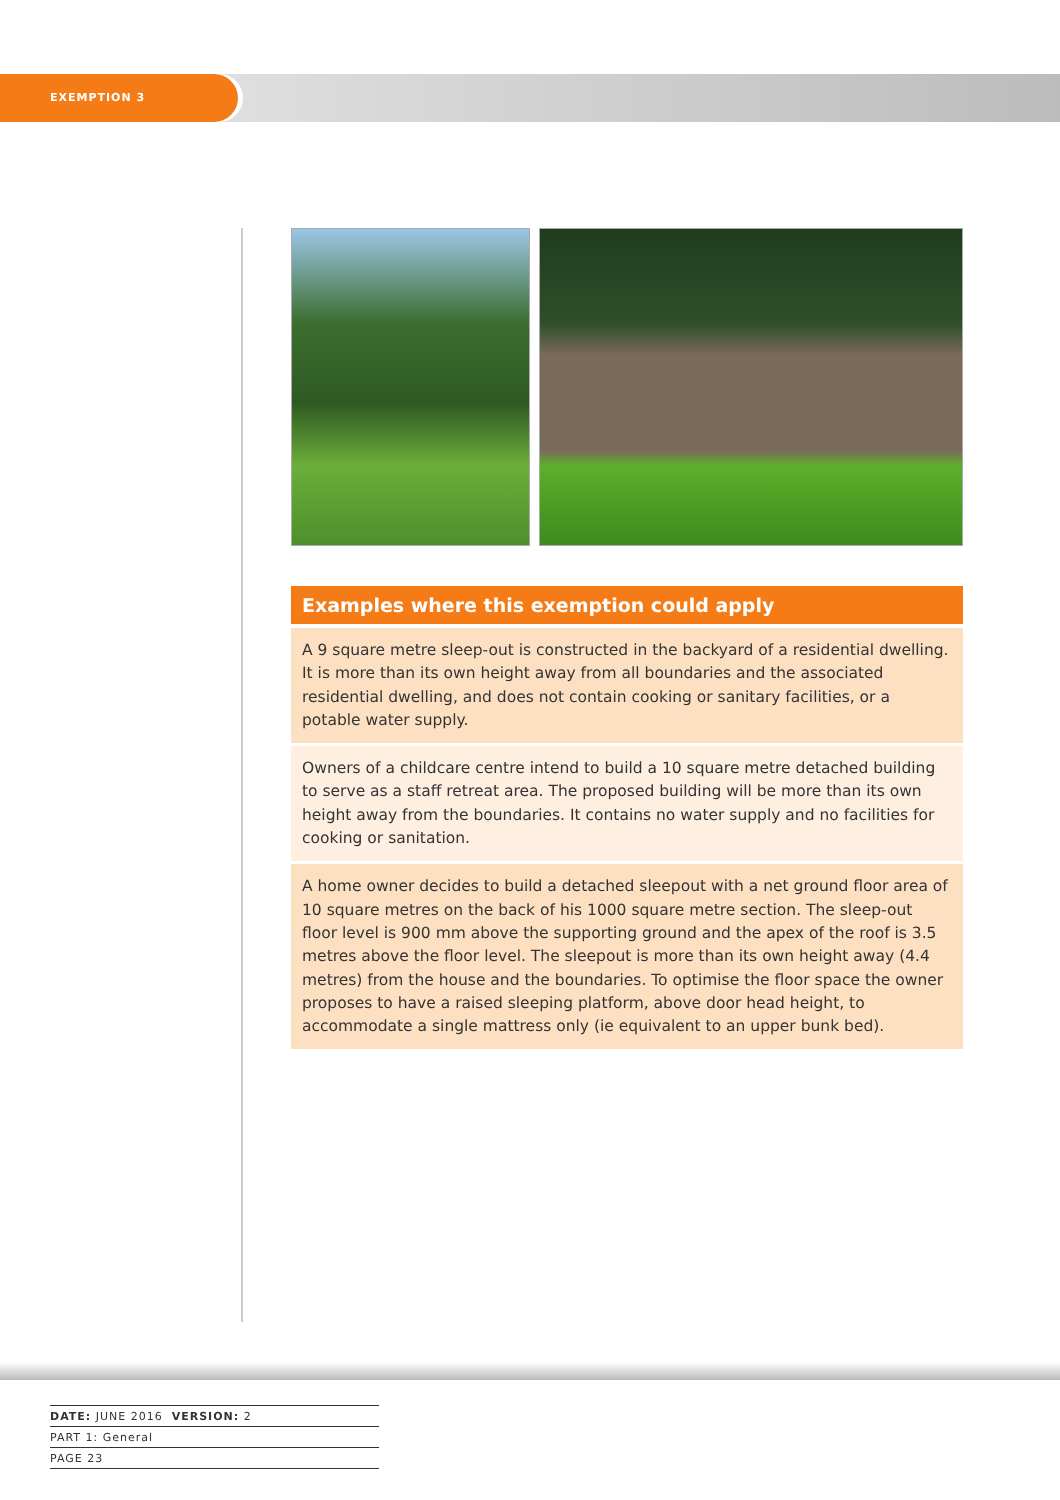EXEMPTION 3
Examples where this exemption could apply
A 9 square metre sleep-out is constructed in the backyard of a residential dwelling. It is more than its own height away from all boundaries and the associated residential dwelling, and does not contain cooking or sanitary facilities, or a potable water supply.
Owners of a childcare centre intend to build a 10 square metre detached building to serve as a staff retreat area. The proposed building will be more than its own height away from the boundaries. It contains no water supply and no facilities for cooking or sanitation.
A home owner decides to build a detached sleepout with a net ground floor area of 10 square metres on the back of his 1000 square metre section. The sleep-out floor level is 900 mm above the supporting ground and the apex of the roof is 3.5 metres above the floor level. The sleepout is more than its own height away (4.4 metres) from the house and the boundaries. To optimise the floor space the owner proposes to have a raised sleeping platform, above door head height, to accommodate a single mattress only (ie equivalent to an upper bunk bed).
DATE: JUNE 2016 VERSION: 2
PART 1: General
PAGE 23